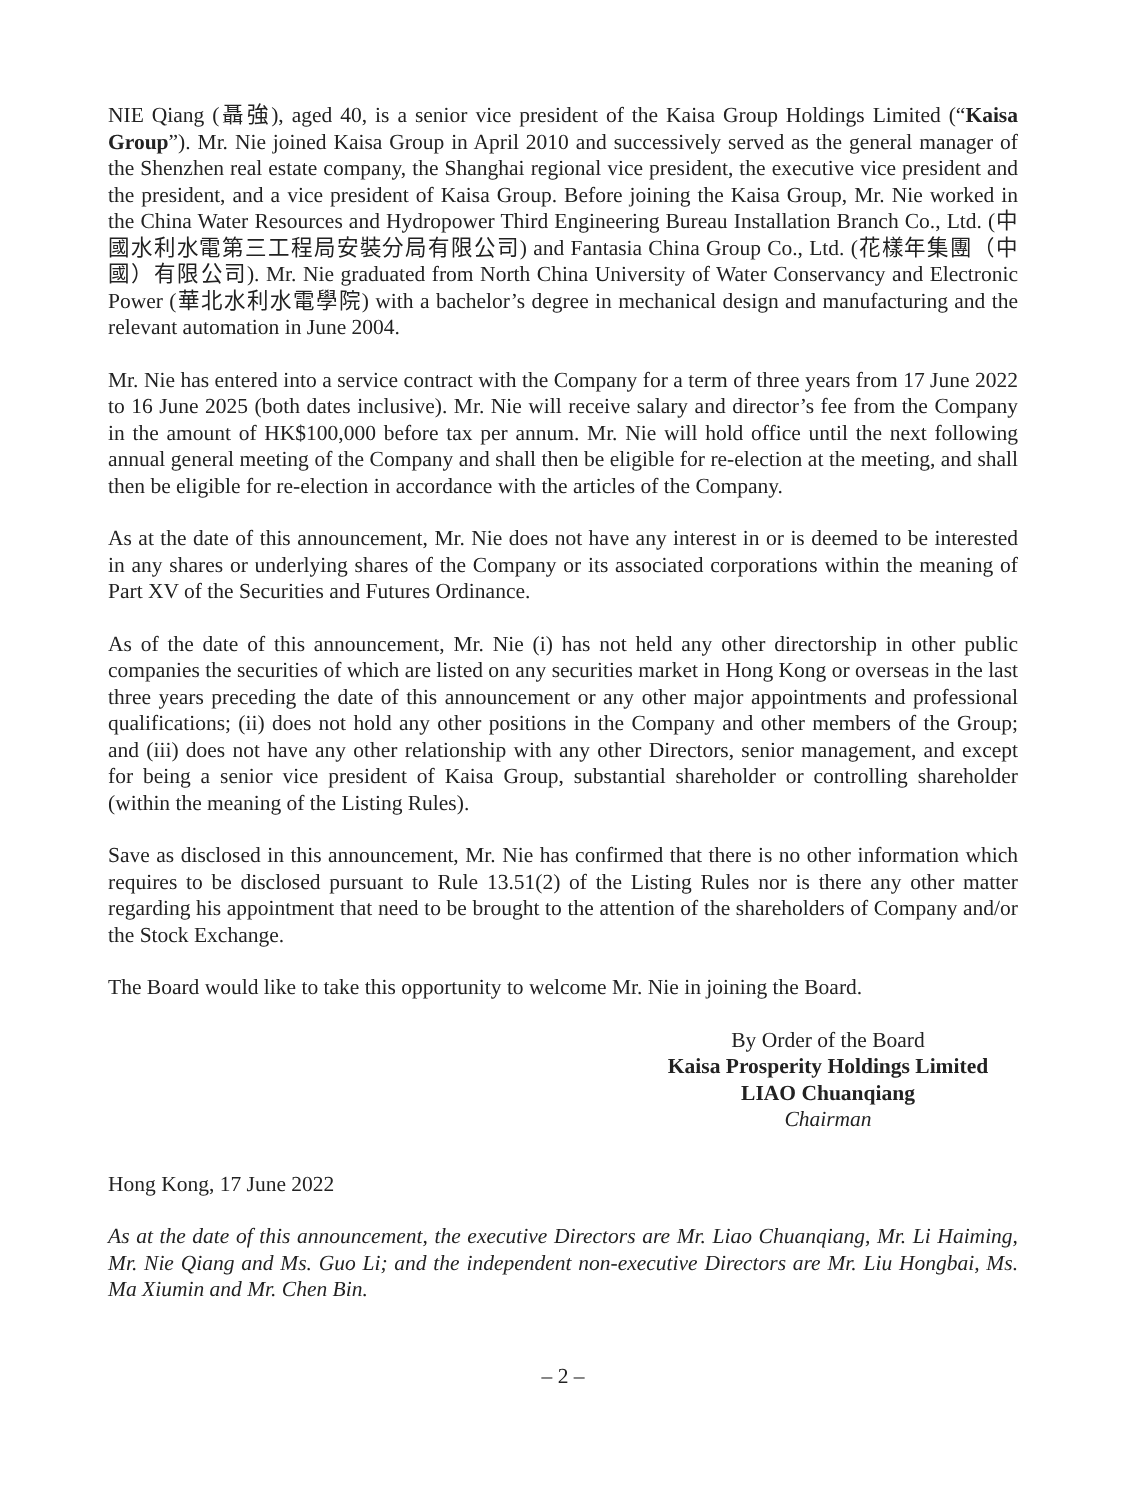NIE Qiang (聶強), aged 40, is a senior vice president of the Kaisa Group Holdings Limited (“Kaisa Group”). Mr. Nie joined Kaisa Group in April 2010 and successively served as the general manager of the Shenzhen real estate company, the Shanghai regional vice president, the executive vice president and the president, and a vice president of Kaisa Group. Before joining the Kaisa Group, Mr. Nie worked in the China Water Resources and Hydropower Third Engineering Bureau Installation Branch Co., Ltd. (中國水利水電第三工程局安裝分局有限公司) and Fantasia China Group Co., Ltd. (花樣年集團（中國）有限公司). Mr. Nie graduated from North China University of Water Conservancy and Electronic Power (華北水利水電學院) with a bachelor’s degree in mechanical design and manufacturing and the relevant automation in June 2004.
Mr. Nie has entered into a service contract with the Company for a term of three years from 17 June 2022 to 16 June 2025 (both dates inclusive). Mr. Nie will receive salary and director’s fee from the Company in the amount of HK$100,000 before tax per annum. Mr. Nie will hold office until the next following annual general meeting of the Company and shall then be eligible for re-election at the meeting, and shall then be eligible for re-election in accordance with the articles of the Company.
As at the date of this announcement, Mr. Nie does not have any interest in or is deemed to be interested in any shares or underlying shares of the Company or its associated corporations within the meaning of Part XV of the Securities and Futures Ordinance.
As of the date of this announcement, Mr. Nie (i) has not held any other directorship in other public companies the securities of which are listed on any securities market in Hong Kong or overseas in the last three years preceding the date of this announcement or any other major appointments and professional qualifications; (ii) does not hold any other positions in the Company and other members of the Group; and (iii) does not have any other relationship with any other Directors, senior management, and except for being a senior vice president of Kaisa Group, substantial shareholder or controlling shareholder (within the meaning of the Listing Rules).
Save as disclosed in this announcement, Mr. Nie has confirmed that there is no other information which requires to be disclosed pursuant to Rule 13.51(2) of the Listing Rules nor is there any other matter regarding his appointment that need to be brought to the attention of the shareholders of Company and/or the Stock Exchange.
The Board would like to take this opportunity to welcome Mr. Nie in joining the Board.
By Order of the Board
Kaisa Prosperity Holdings Limited
LIAO Chuanqiang
Chairman
Hong Kong, 17 June 2022
As at the date of this announcement, the executive Directors are Mr. Liao Chuanqiang, Mr. Li Haiming, Mr. Nie Qiang and Ms. Guo Li; and the independent non-executive Directors are Mr. Liu Hongbai, Ms. Ma Xiumin and Mr. Chen Bin.
– 2 –